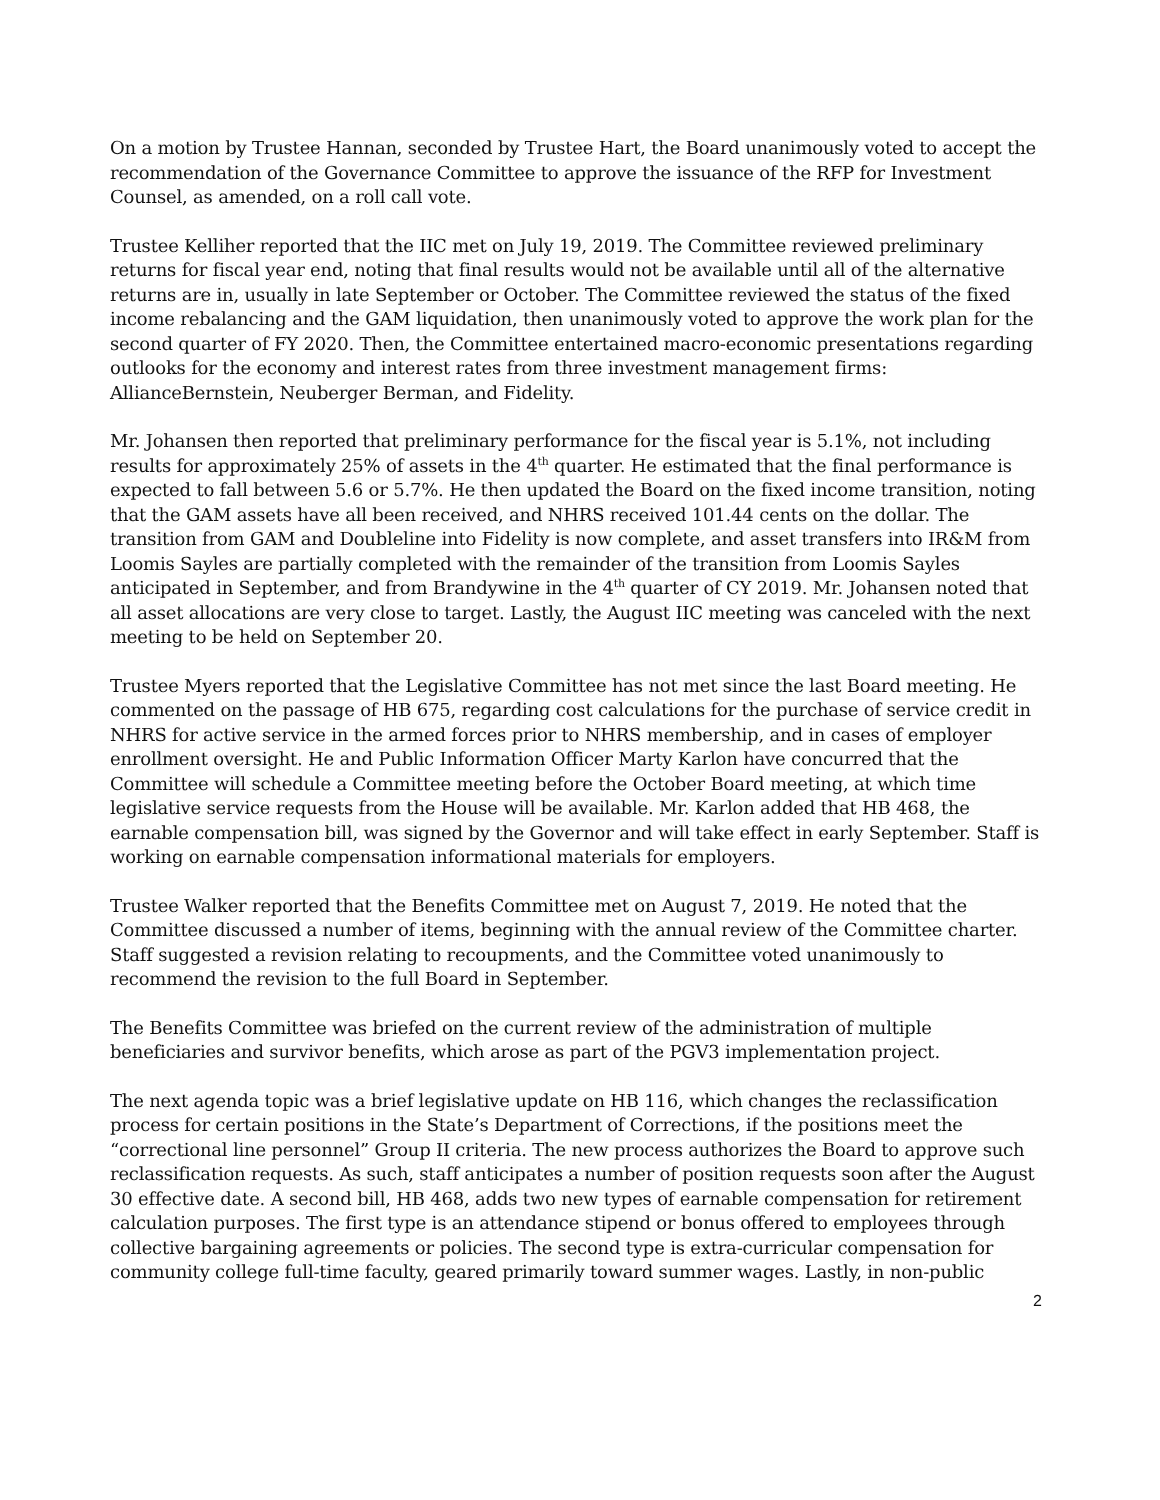On a motion by Trustee Hannan, seconded by Trustee Hart, the Board unanimously voted to accept the recommendation of the Governance Committee to approve the issuance of the RFP for Investment Counsel, as amended, on a roll call vote.
Trustee Kelliher reported that the IIC met on July 19, 2019. The Committee reviewed preliminary returns for fiscal year end, noting that final results would not be available until all of the alternative returns are in, usually in late September or October. The Committee reviewed the status of the fixed income rebalancing and the GAM liquidation, then unanimously voted to approve the work plan for the second quarter of FY 2020. Then, the Committee entertained macro-economic presentations regarding outlooks for the economy and interest rates from three investment management firms: AllianceBernstein, Neuberger Berman, and Fidelity.
Mr. Johansen then reported that preliminary performance for the fiscal year is 5.1%, not including results for approximately 25% of assets in the 4<sup>th</sup> quarter. He estimated that the final performance is expected to fall between 5.6 or 5.7%. He then updated the Board on the fixed income transition, noting that the GAM assets have all been received, and NHRS received 101.44 cents on the dollar. The transition from GAM and Doubleline into Fidelity is now complete, and asset transfers into IR&M from Loomis Sayles are partially completed with the remainder of the transition from Loomis Sayles anticipated in September, and from Brandywine in the 4<sup>th</sup> quarter of CY 2019. Mr. Johansen noted that all asset allocations are very close to target. Lastly, the August IIC meeting was canceled with the next meeting to be held on September 20.
Trustee Myers reported that the Legislative Committee has not met since the last Board meeting. He commented on the passage of HB 675, regarding cost calculations for the purchase of service credit in NHRS for active service in the armed forces prior to NHRS membership, and in cases of employer enrollment oversight. He and Public Information Officer Marty Karlon have concurred that the Committee will schedule a Committee meeting before the October Board meeting, at which time legislative service requests from the House will be available. Mr. Karlon added that HB 468, the earnable compensation bill, was signed by the Governor and will take effect in early September. Staff is working on earnable compensation informational materials for employers.
Trustee Walker reported that the Benefits Committee met on August 7, 2019. He noted that the Committee discussed a number of items, beginning with the annual review of the Committee charter. Staff suggested a revision relating to recoupments, and the Committee voted unanimously to recommend the revision to the full Board in September.
The Benefits Committee was briefed on the current review of the administration of multiple beneficiaries and survivor benefits, which arose as part of the PGV3 implementation project.
The next agenda topic was a brief legislative update on HB 116, which changes the reclassification process for certain positions in the State’s Department of Corrections, if the positions meet the “correctional line personnel” Group II criteria. The new process authorizes the Board to approve such reclassification requests. As such, staff anticipates a number of position requests soon after the August 30 effective date. A second bill, HB 468, adds two new types of earnable compensation for retirement calculation purposes. The first type is an attendance stipend or bonus offered to employees through collective bargaining agreements or policies. The second type is extra-curricular compensation for community college full-time faculty, geared primarily toward summer wages. Lastly, in non-public
2